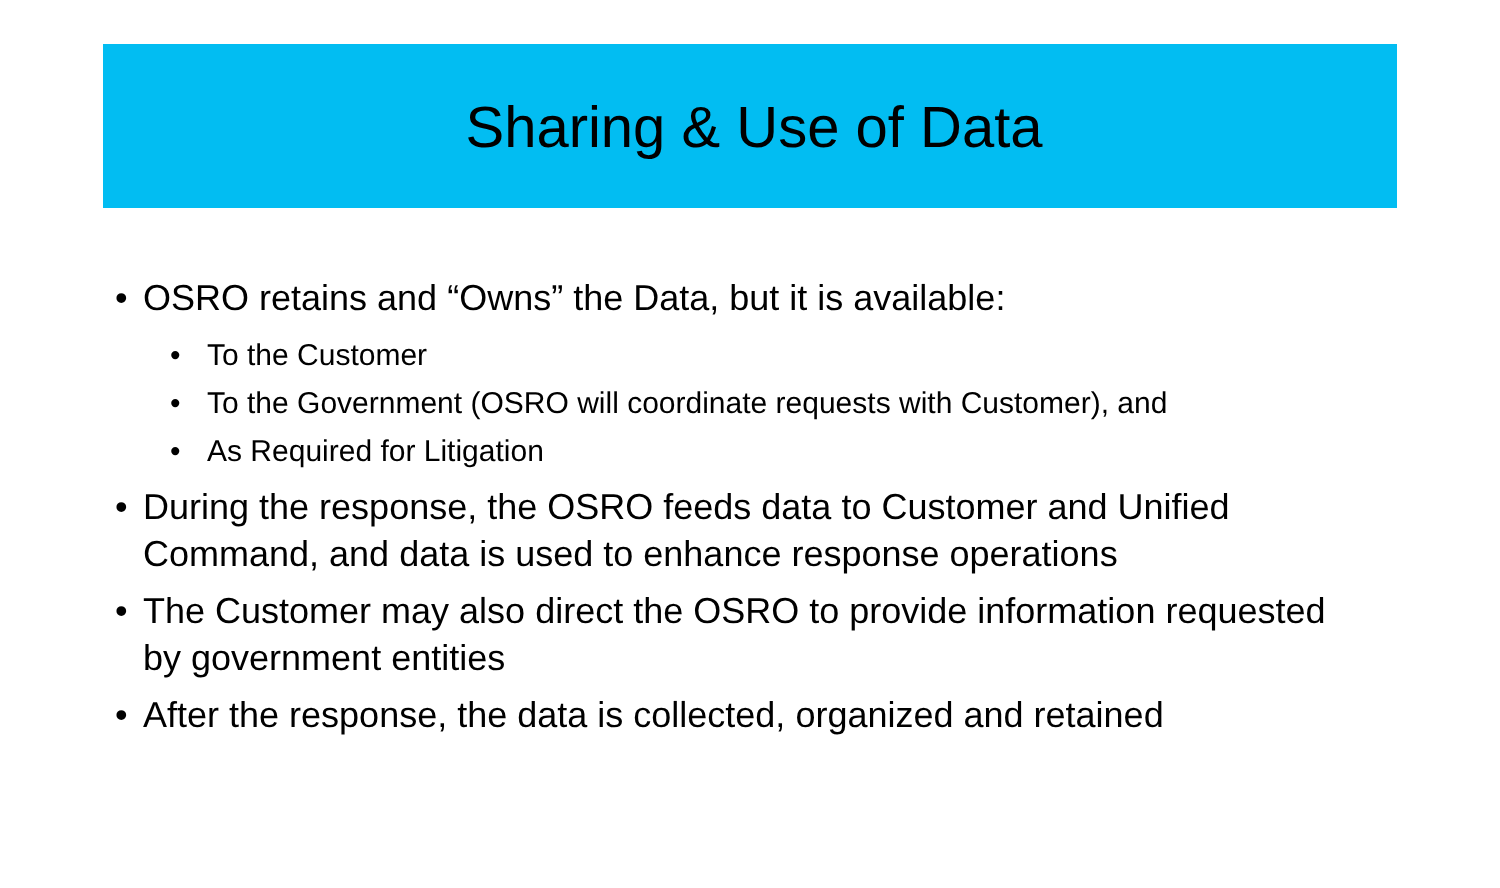Sharing & Use of Data
• OSRO retains and “Owns” the Data, but it is available:
• To the Customer
• To the Government (OSRO will coordinate requests with Customer), and
• As Required for Litigation
• During the response, the OSRO feeds data to Customer and Unified Command, and data is used to enhance response operations
• The Customer may also direct the OSRO to provide information requested by government entities
• After the response, the data is collected, organized and retained